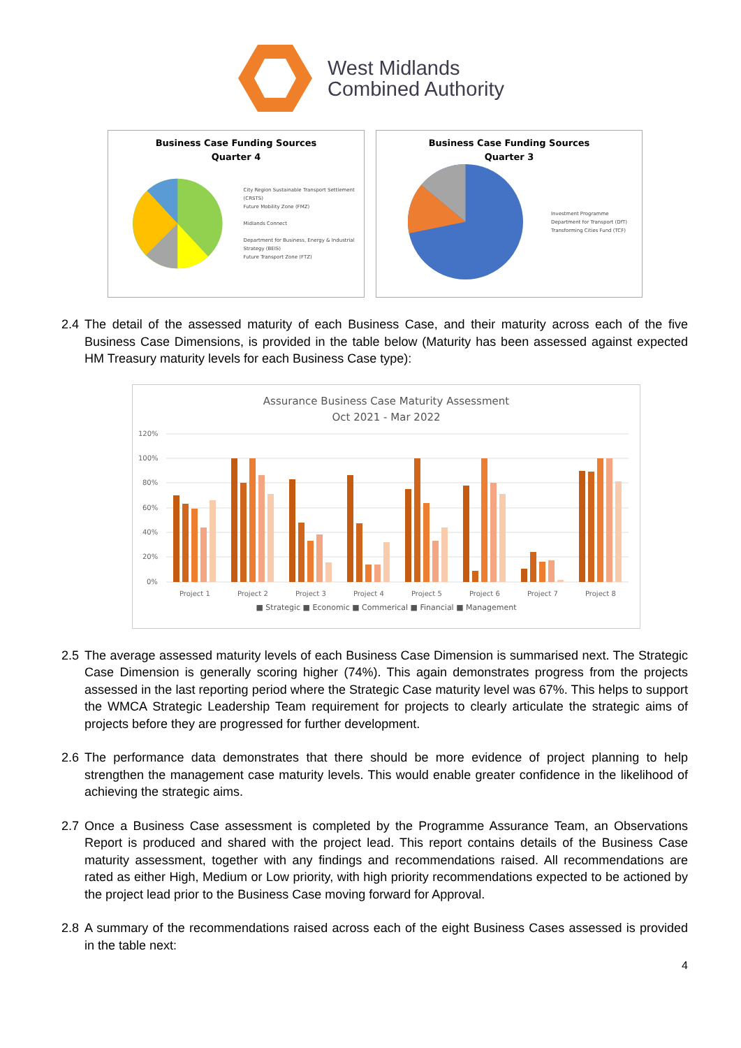West Midlands
Combined Authority
Business Case Funding Sources
Quarter 4
City Region Sustainable Transport Settlement (CRSTS)
Future Mobility Zone (FMZ)
Midlands Connect
Department for Business, Energy & Industrial Strategy (BEIS)
Future Transport Zone (FTZ)
Business Case Funding Sources
Quarter 3
Investment Programme
Department for Transport (DfT)
Transforming Cities Fund (TCF)
2.4 The detail of the assessed maturity of each Business Case, and their maturity across each of the five Business Case Dimensions, is provided in the table below (Maturity has been assessed against expected HM Treasury maturity levels for each Business Case type):
Assurance Business Case Maturity Assessment
Oct 2021 - Mar 2022
120%
100%
80%
60%
40%
20%
0%
Project 1
Project 2
Project 3
Project 4
Project 5
Project 6
Project 7
Project 8
■ Strategic ■ Economic ■ Commerical ■ Financial ■ Management
2.5 The average assessed maturity levels of each Business Case Dimension is summarised next. The Strategic Case Dimension is generally scoring higher (74%). This again demonstrates progress from the projects assessed in the last reporting period where the Strategic Case maturity level was 67%. This helps to support the WMCA Strategic Leadership Team requirement for projects to clearly articulate the strategic aims of projects before they are progressed for further development.
2.6 The performance data demonstrates that there should be more evidence of project planning to help strengthen the management case maturity levels. This would enable greater confidence in the likelihood of achieving the strategic aims.
2.7 Once a Business Case assessment is completed by the Programme Assurance Team, an Observations Report is produced and shared with the project lead. This report contains details of the Business Case maturity assessment, together with any findings and recommendations raised. All recommendations are rated as either High, Medium or Low priority, with high priority recommendations expected to be actioned by the project lead prior to the Business Case moving forward for Approval.
2.8 A summary of the recommendations raised across each of the eight Business Cases assessed is provided in the table next:
4